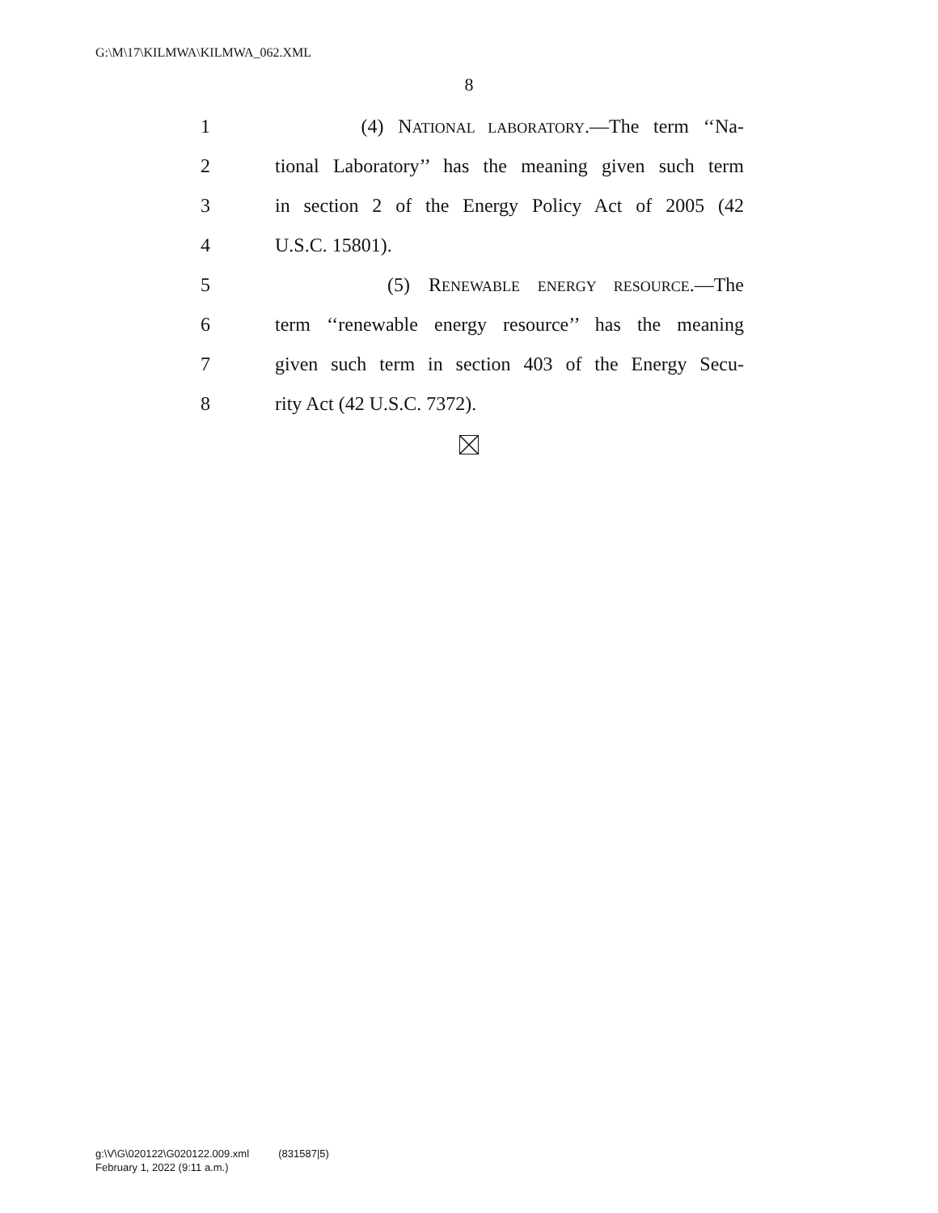G:\M\17\KILMWA\KILMWA_062.XML
8
1 (4) NATIONAL LABORATORY.—The term ‘‘Na-
2 tional Laboratory’’ has the meaning given such term
3 in section 2 of the Energy Policy Act of 2005 (42
4 U.S.C. 15801).
5 (5) RENEWABLE ENERGY RESOURCE.—The
6 term ‘‘renewable energy resource’’ has the meaning
7 given such term in section 403 of the Energy Secu-
8 rity Act (42 U.S.C. 7372).
g:\V\G\020122\G020122.009.xml (831587|5)
February 1, 2022 (9:11 a.m.)